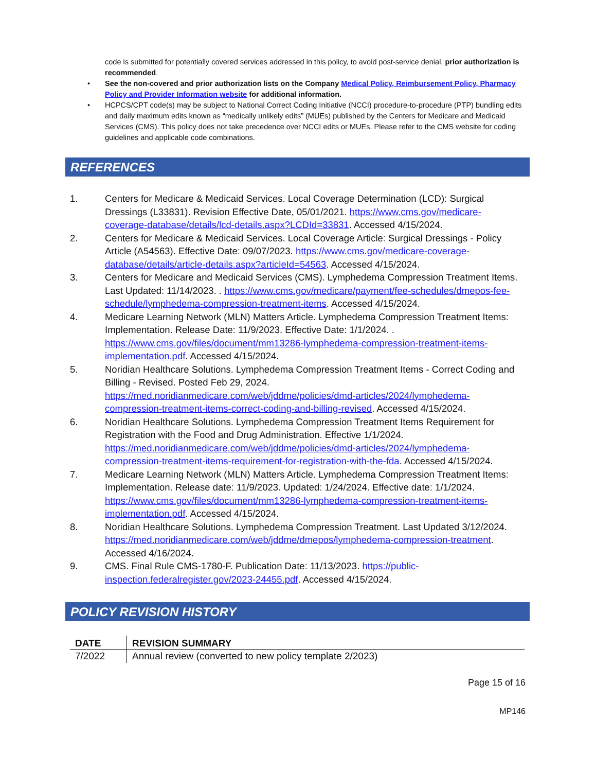code is submitted for potentially covered services addressed in this policy, to avoid post-service denial, prior authorization is recommended.
• See the non-covered and prior authorization lists on the Company Medical Policy, Reimbursement Policy, Pharmacy Policy and Provider Information website for additional information.
• HCPCS/CPT code(s) may be subject to National Correct Coding Initiative (NCCI) procedure-to-procedure (PTP) bundling edits and daily maximum edits known as “medically unlikely edits” (MUEs) published by the Centers for Medicare and Medicaid Services (CMS). This policy does not take precedence over NCCI edits or MUEs. Please refer to the CMS website for coding guidelines and applicable code combinations.
REFERENCES
1. Centers for Medicare & Medicaid Services. Local Coverage Determination (LCD): Surgical Dressings (L33831). Revision Effective Date, 05/01/2021. https://www.cms.gov/medicare-coverage-database/details/lcd-details.aspx?LCDId=33831. Accessed 4/15/2024.
2. Centers for Medicare & Medicaid Services. Local Coverage Article: Surgical Dressings - Policy Article (A54563). Effective Date: 09/07/2023. https://www.cms.gov/medicare-coverage-database/details/article-details.aspx?articleId=54563. Accessed 4/15/2024.
3. Centers for Medicare and Medicaid Services (CMS). Lymphedema Compression Treatment Items. Last Updated: 11/14/2023. . https://www.cms.gov/medicare/payment/fee-schedules/dmepos-fee-schedule/lymphedema-compression-treatment-items. Accessed 4/15/2024.
4. Medicare Learning Network (MLN) Matters Article. Lymphedema Compression Treatment Items: Implementation. Release Date: 11/9/2023. Effective Date: 1/1/2024. . https://www.cms.gov/files/document/mm13286-lymphedema-compression-treatment-items-implementation.pdf. Accessed 4/15/2024.
5. Noridian Healthcare Solutions. Lymphedema Compression Treatment Items - Correct Coding and Billing - Revised. Posted Feb 29, 2024. https://med.noridianmedicare.com/web/jddme/policies/dmd-articles/2024/lymphedema-compression-treatment-items-correct-coding-and-billing-revised. Accessed 4/15/2024.
6. Noridian Healthcare Solutions. Lymphedema Compression Treatment Items Requirement for Registration with the Food and Drug Administration. Effective 1/1/2024. https://med.noridianmedicare.com/web/jddme/policies/dmd-articles/2024/lymphedema-compression-treatment-items-requirement-for-registration-with-the-fda. Accessed 4/15/2024.
7. Medicare Learning Network (MLN) Matters Article. Lymphedema Compression Treatment Items: Implementation. Release date: 11/9/2023. Updated: 1/24/2024. Effective date: 1/1/2024. https://www.cms.gov/files/document/mm13286-lymphedema-compression-treatment-items-implementation.pdf. Accessed 4/15/2024.
8. Noridian Healthcare Solutions. Lymphedema Compression Treatment. Last Updated 3/12/2024. https://med.noridianmedicare.com/web/jddme/dmepos/lymphedema-compression-treatment. Accessed 4/16/2024.
9. CMS. Final Rule CMS-1780-F. Publication Date: 11/13/2023. https://public-inspection.federalregister.gov/2023-24455.pdf. Accessed 4/15/2024.
POLICY REVISION HISTORY
| DATE | REVISION SUMMARY |
| --- | --- |
| 7/2022 | Annual review (converted to new policy template 2/2023) |
Page 15 of 16
MP146